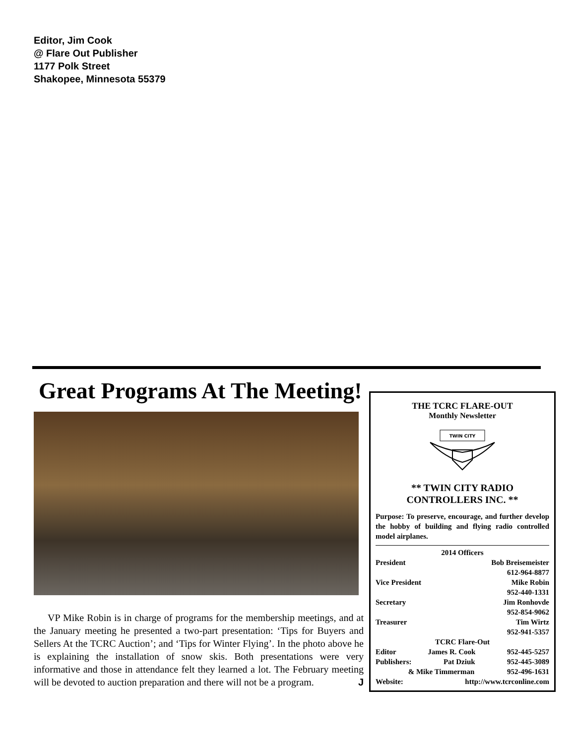Editor, Jim Cook
@ Flare Out Publisher
1177 Polk Street
Shakopee, Minnesota 55379
Great Programs At The Meeting!
VP Mike Robin is in charge of programs for the membership meetings, and at the January meeting he presented a two-part presentation: ‘Tips for Buyers and Sellers At the TCRC Auction’; and ‘Tips for Winter Flying’. In the photo above he is explaining the installation of snow skis. Both presentations were very informative and those in attendance felt they learned a lot. The February meeting will be devoted to auction preparation and there will not be a program. J
THE TCRC FLARE-OUT
Monthly Newsletter
TWIN CITY
** TWIN CITY RADIO CONTROLLERS INC. **
Purpose: To preserve, encourage, and further develop the hobby of building and flying radio controlled model airplanes.
2014 Officers
President Bob Breisemeister
612-964-8877
Vice President Mike Robin
952-440-1331
Secretary Jim Ronhovde
952-854-9062
Treasurer Tim Wirtz
952-941-5357
TCRC Flare-Out
Editor James R. Cook 952-445-5257
Publishers: Pat Dziuk 952-445-3089
& Mike Timmerman 952-496-1631
Website: http://www.tcrconline.com